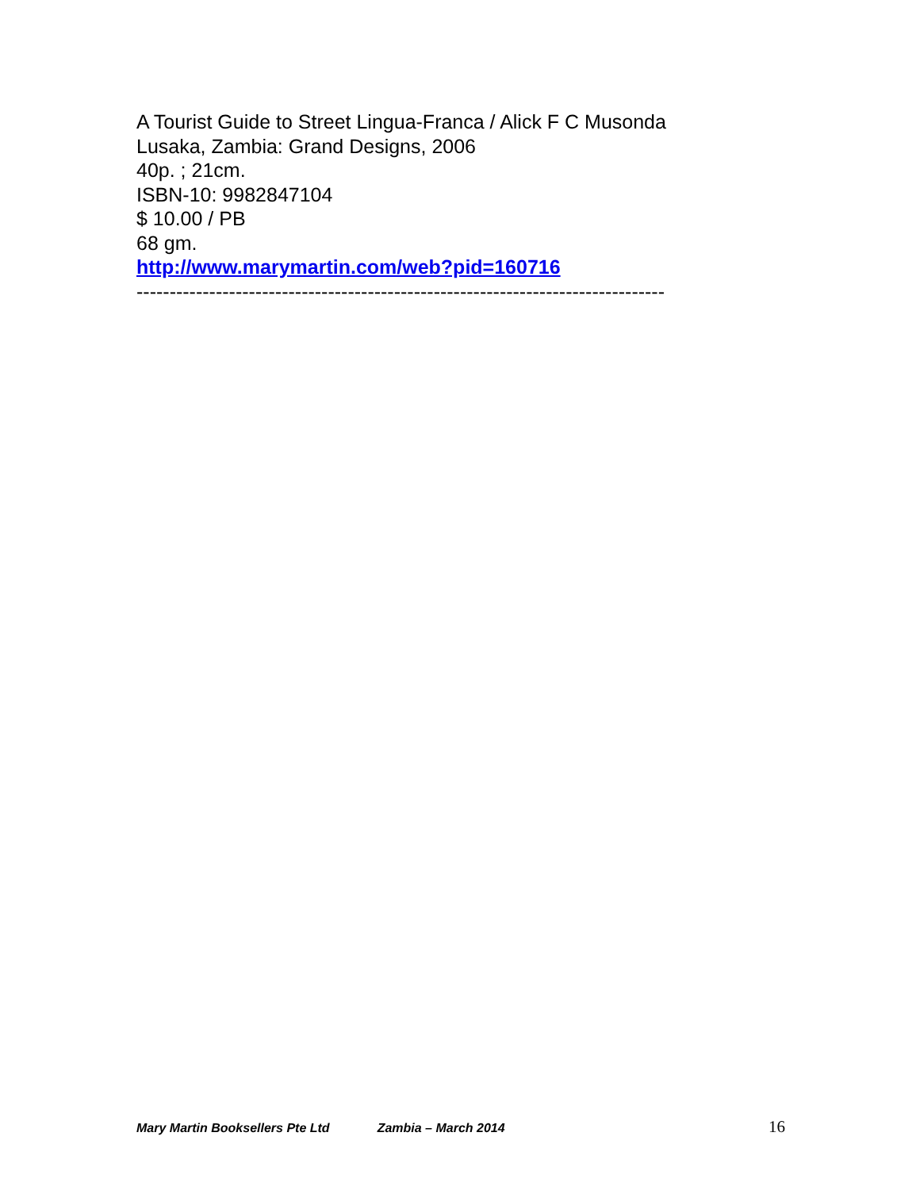A Tourist Guide to Street Lingua-Franca / Alick F C Musonda
Lusaka, Zambia: Grand Designs, 2006
40p. ; 21cm.
ISBN-10: 9982847104
$ 10.00 / PB
68 gm.
http://www.marymartin.com/web?pid=160716
--------------------------------------------------------------------------------
Mary Martin Booksellers Pte Ltd Zambia – March 2014 16